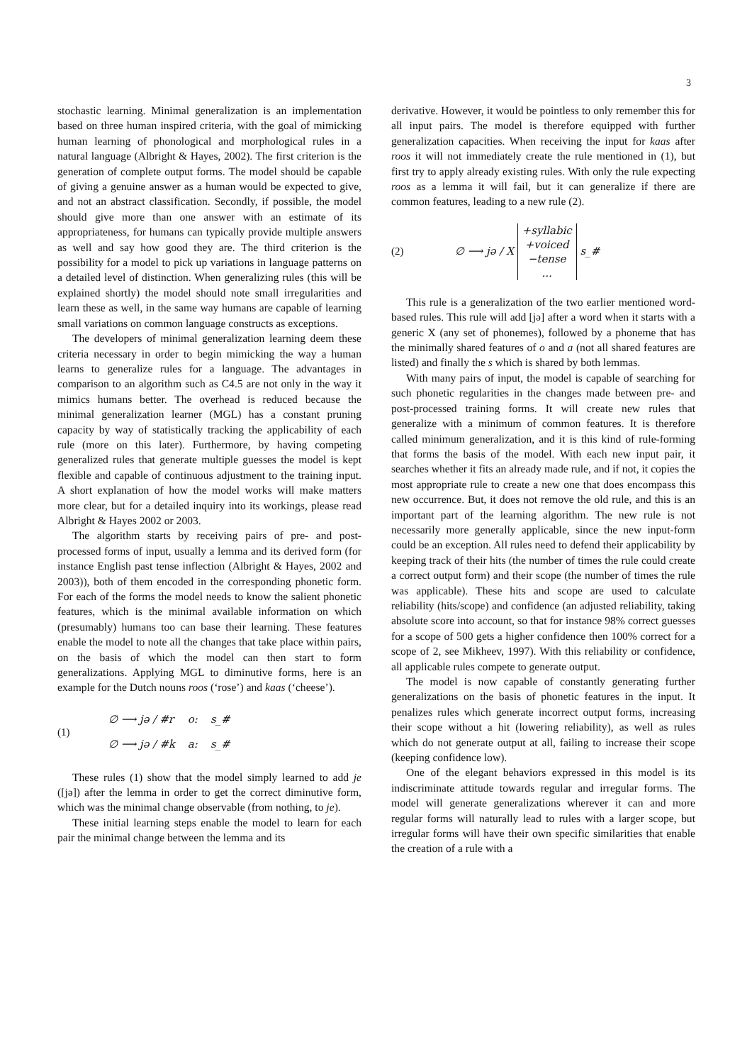3
stochastic learning. Minimal generalization is an implementation based on three human inspired criteria, with the goal of mimicking human learning of phonological and morphological rules in a natural language (Albright & Hayes, 2002). The first criterion is the generation of complete output forms. The model should be capable of giving a genuine answer as a human would be expected to give, and not an abstract classification. Secondly, if possible, the model should give more than one answer with an estimate of its appropriateness, for humans can typically provide multiple answers as well and say how good they are. The third criterion is the possibility for a model to pick up variations in language patterns on a detailed level of distinction. When generalizing rules (this will be explained shortly) the model should note small irregularities and learn these as well, in the same way humans are capable of learning small variations on common language constructs as exceptions.
The developers of minimal generalization learning deem these criteria necessary in order to begin mimicking the way a human learns to generalize rules for a language. The advantages in comparison to an algorithm such as C4.5 are not only in the way it mimics humans better. The overhead is reduced because the minimal generalization learner (MGL) has a constant pruning capacity by way of statistically tracking the applicability of each rule (more on this later). Furthermore, by having competing generalized rules that generate multiple guesses the model is kept flexible and capable of continuous adjustment to the training input. A short explanation of how the model works will make matters more clear, but for a detailed inquiry into its workings, please read Albright & Hayes 2002 or 2003.
The algorithm starts by receiving pairs of pre- and post-processed forms of input, usually a lemma and its derived form (for instance English past tense inflection (Albright & Hayes, 2002 and 2003)), both of them encoded in the corresponding phonetic form. For each of the forms the model needs to know the salient phonetic features, which is the minimal available information on which (presumably) humans too can base their learning. These features enable the model to note all the changes that take place within pairs, on the basis of which the model can then start to form generalizations. Applying MGL to diminutive forms, here is an example for the Dutch nouns roos (‘rose’) and kaas (‘cheese’).
(1)
| ∅ ⟶ jə / #r | o: | s_# |
| ∅ ⟶ jə / #k | a: | s_# |
These rules (1) show that the model simply learned to add je ([jə]) after the lemma in order to get the correct diminutive form, which was the minimal change observable (from nothing, to je).
These initial learning steps enable the model to learn for each pair the minimal change between the lemma and its
derivative. However, it would be pointless to only remember this for all input pairs. The model is therefore equipped with further generalization capacities. When receiving the input for kaas after roos it will not immediately create the rule mentioned in (1), but first try to apply already existing rules. With only the rule expecting roos as a lemma it will fail, but it can generalize if there are common features, leading to a new rule (2).
(2) ∅ ⟶ jə / X +syllabic
+voiced
−tense
... s_#
This rule is a generalization of the two earlier mentioned word-based rules. This rule will add [jə] after a word when it starts with a generic X (any set of phonemes), followed by a phoneme that has the minimally shared features of o and a (not all shared features are listed) and finally the s which is shared by both lemmas.
With many pairs of input, the model is capable of searching for such phonetic regularities in the changes made between pre- and post-processed training forms. It will create new rules that generalize with a minimum of common features. It is therefore called minimum generalization, and it is this kind of rule-forming that forms the basis of the model. With each new input pair, it searches whether it fits an already made rule, and if not, it copies the most appropriate rule to create a new one that does encompass this new occurrence. But, it does not remove the old rule, and this is an important part of the learning algorithm. The new rule is not necessarily more generally applicable, since the new input-form could be an exception. All rules need to defend their applicability by keeping track of their hits (the number of times the rule could create a correct output form) and their scope (the number of times the rule was applicable). These hits and scope are used to calculate reliability (hits/scope) and confidence (an adjusted reliability, taking absolute score into account, so that for instance 98% correct guesses for a scope of 500 gets a higher confidence then 100% correct for a scope of 2, see Mikheev, 1997). With this reliability or confidence, all applicable rules compete to generate output.
The model is now capable of constantly generating further generalizations on the basis of phonetic features in the input. It penalizes rules which generate incorrect output forms, increasing their scope without a hit (lowering reliability), as well as rules which do not generate output at all, failing to increase their scope (keeping confidence low).
One of the elegant behaviors expressed in this model is its indiscriminate attitude towards regular and irregular forms. The model will generate generalizations wherever it can and more regular forms will naturally lead to rules with a larger scope, but irregular forms will have their own specific similarities that enable the creation of a rule with a